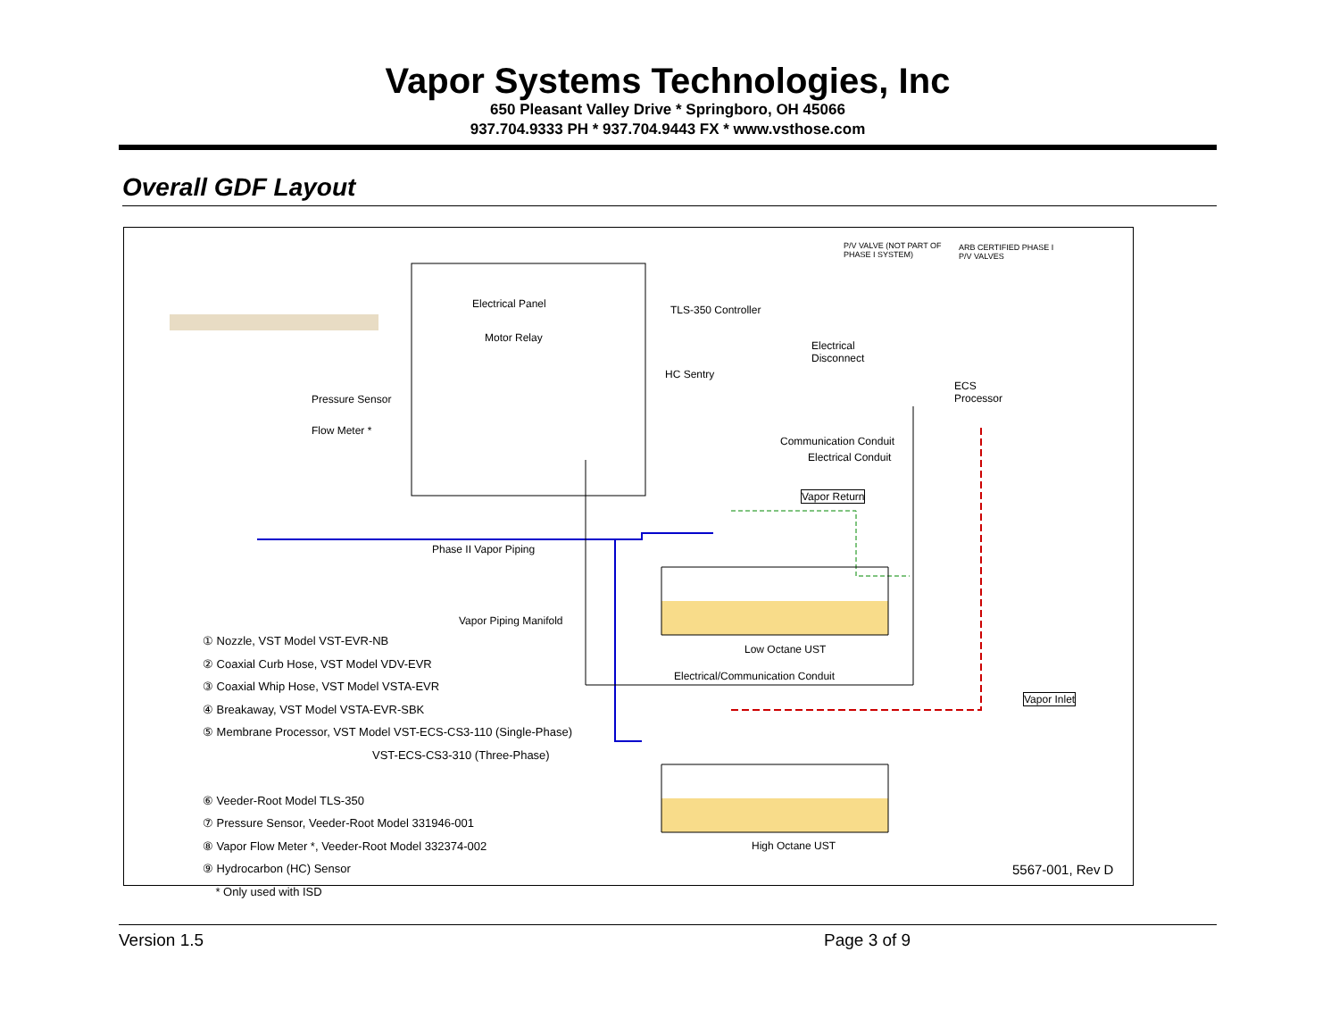Vapor Systems Technologies, Inc
650 Pleasant Valley Drive * Springboro, OH 45066
937.704.9333 PH * 937.704.9443 FX * www.vsthose.com
Overall GDF Layout
Electrical Panel
Motor Relay
TLS-350 Controller
HC Sentry
Pressure Sensor
Flow Meter *
P/V VALVE (NOT PART OF
PHASE I SYSTEM)
ARB CERTIFIED PHASE I
P/V VALVES
Electrical
Disconnect
ECS
Processor
Communication Conduit
Electrical Conduit
Vapor Return
Phase II Vapor Piping
Vapor Piping Manifold
Low Octane UST
Electrical/Communication Conduit
Vapor Inlet
High Octane UST
① Nozzle, VST Model VST-EVR-NB
② Coaxial Curb Hose, VST Model VDV-EVR
③ Coaxial Whip Hose, VST Model VSTA-EVR
④ Breakaway, VST Model VSTA-EVR-SBK
⑤ Membrane Processor, VST Model VST-ECS-CS3-110 (Single-Phase)
VST-ECS-CS3-310 (Three-Phase)
⑥ Veeder-Root Model TLS-350
⑦ Pressure Sensor, Veeder-Root Model 331946-001
⑧ Vapor Flow Meter *, Veeder-Root Model 332374-002
⑨ Hydrocarbon (HC) Sensor
* Only used with ISD
5567-001, Rev D
Version 1.5 Page 3 of 9